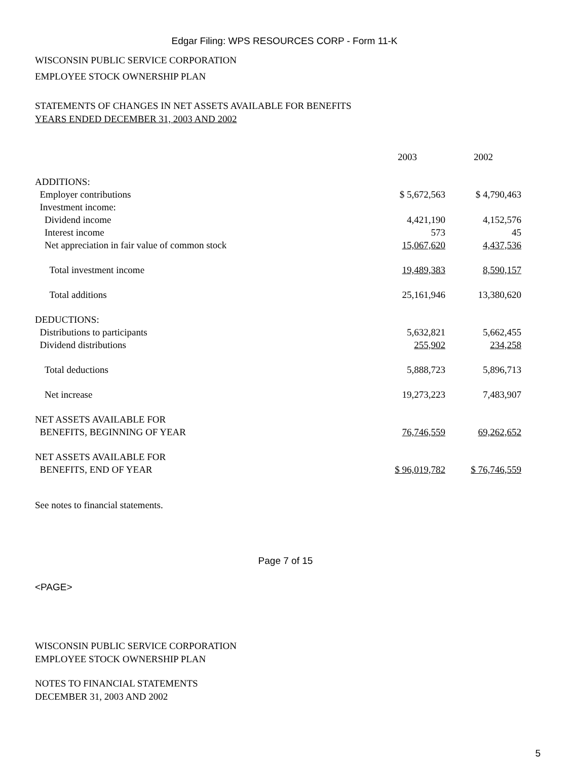Edgar Filing: WPS RESOURCES CORP - Form 11-K
WISCONSIN PUBLIC SERVICE CORPORATION
EMPLOYEE STOCK OWNERSHIP PLAN
STATEMENTS OF CHANGES IN NET ASSETS AVAILABLE FOR BENEFITS
YEARS ENDED DECEMBER 31, 2003 AND 2002
| | 2003 | 2002 |
| ADDITIONS: | | |
| Employer contributions | $ 5,672,563 | $ 4,790,463 |
| Investment income: | | |
| Dividend income | 4,421,190 | 4,152,576 |
| Interest income | 573 | 45 |
| Net appreciation in fair value of common stock | 15,067,620 | 4,437,536 |
| Total investment income | 19,489,383 | 8,590,157 |
| Total additions | 25,161,946 | 13,380,620 |
| DEDUCTIONS: | | |
| Distributions to participants | 5,632,821 | 5,662,455 |
| Dividend distributions | 255,902 | 234,258 |
| Total deductions | 5,888,723 | 5,896,713 |
| Net increase | 19,273,223 | 7,483,907 |
| NET ASSETS AVAILABLE FOR | | |
| BENEFITS, BEGINNING OF YEAR | 76,746,559 | 69,262,652 |
| NET ASSETS AVAILABLE FOR | | |
| BENEFITS, END OF YEAR | $ 96,019,782 | $ 76,746,559 |
See notes to financial statements.
Page 7 of 15
<PAGE>
WISCONSIN PUBLIC SERVICE CORPORATION
EMPLOYEE STOCK OWNERSHIP PLAN
NOTES TO FINANCIAL STATEMENTS
DECEMBER 31, 2003 AND 2002
5